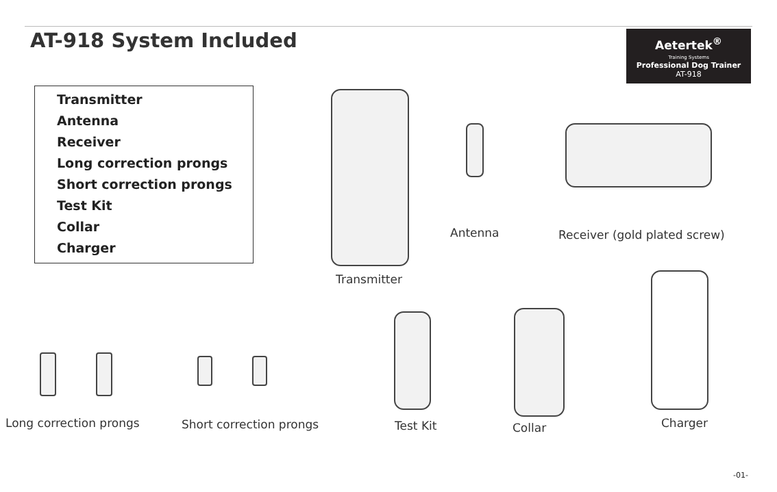AT-918 System Included
Aetertek<sup>®</sup>
Training Systems
Professional Dog Trainer
AT-918
Transmitter
Antenna
Receiver
Long correction prongs
Short correction prongs
Test Kit
Collar
Charger
Transmitter
Antenna Receiver (gold plated screw)
Long correction prongs Short correction prongs Test Kit Collar Charger
-01-